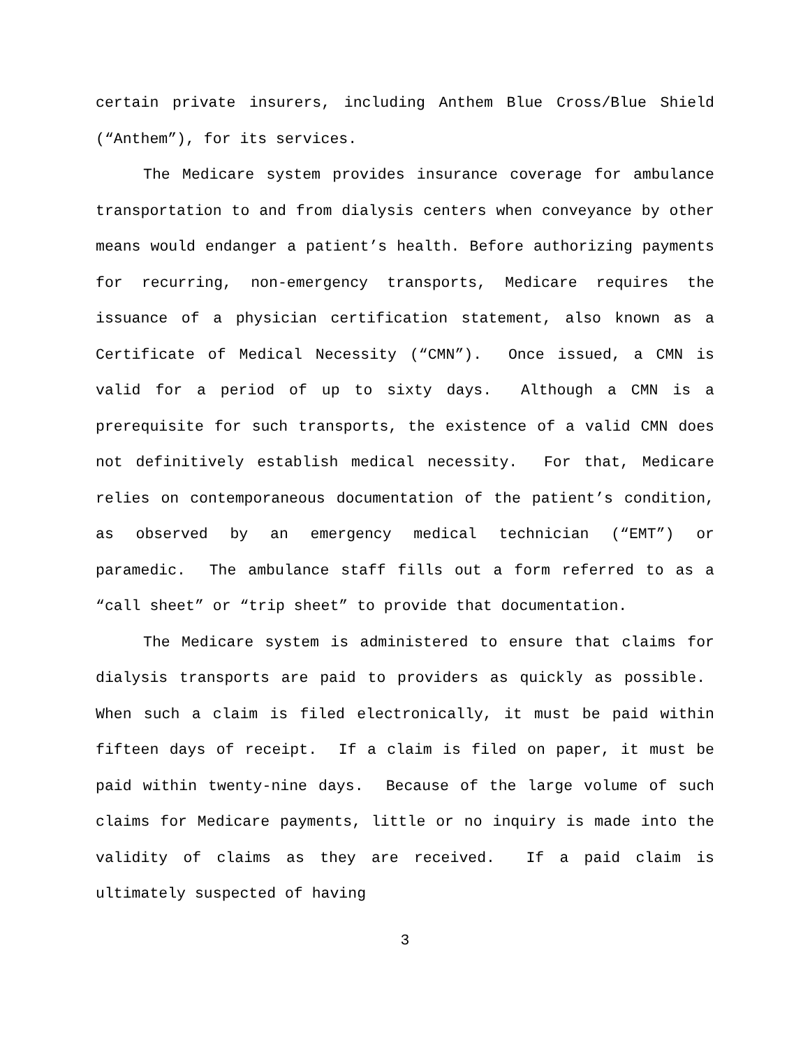certain private insurers, including Anthem Blue Cross/Blue Shield (“Anthem”), for its services.
The Medicare system provides insurance coverage for ambulance transportation to and from dialysis centers when conveyance by other means would endanger a patient’s health. Before authorizing payments for recurring, non-emergency transports, Medicare requires the issuance of a physician certification statement, also known as a Certificate of Medical Necessity (“CMN”). Once issued, a CMN is valid for a period of up to sixty days. Although a CMN is a prerequisite for such transports, the existence of a valid CMN does not definitively establish medical necessity. For that, Medicare relies on contemporaneous documentation of the patient’s condition, as observed by an emergency medical technician (“EMT”) or paramedic. The ambulance staff fills out a form referred to as a “call sheet” or “trip sheet” to provide that documentation.
The Medicare system is administered to ensure that claims for dialysis transports are paid to providers as quickly as possible. When such a claim is filed electronically, it must be paid within fifteen days of receipt. If a claim is filed on paper, it must be paid within twenty-nine days. Because of the large volume of such claims for Medicare payments, little or no inquiry is made into the validity of claims as they are received. If a paid claim is ultimately suspected of having
3